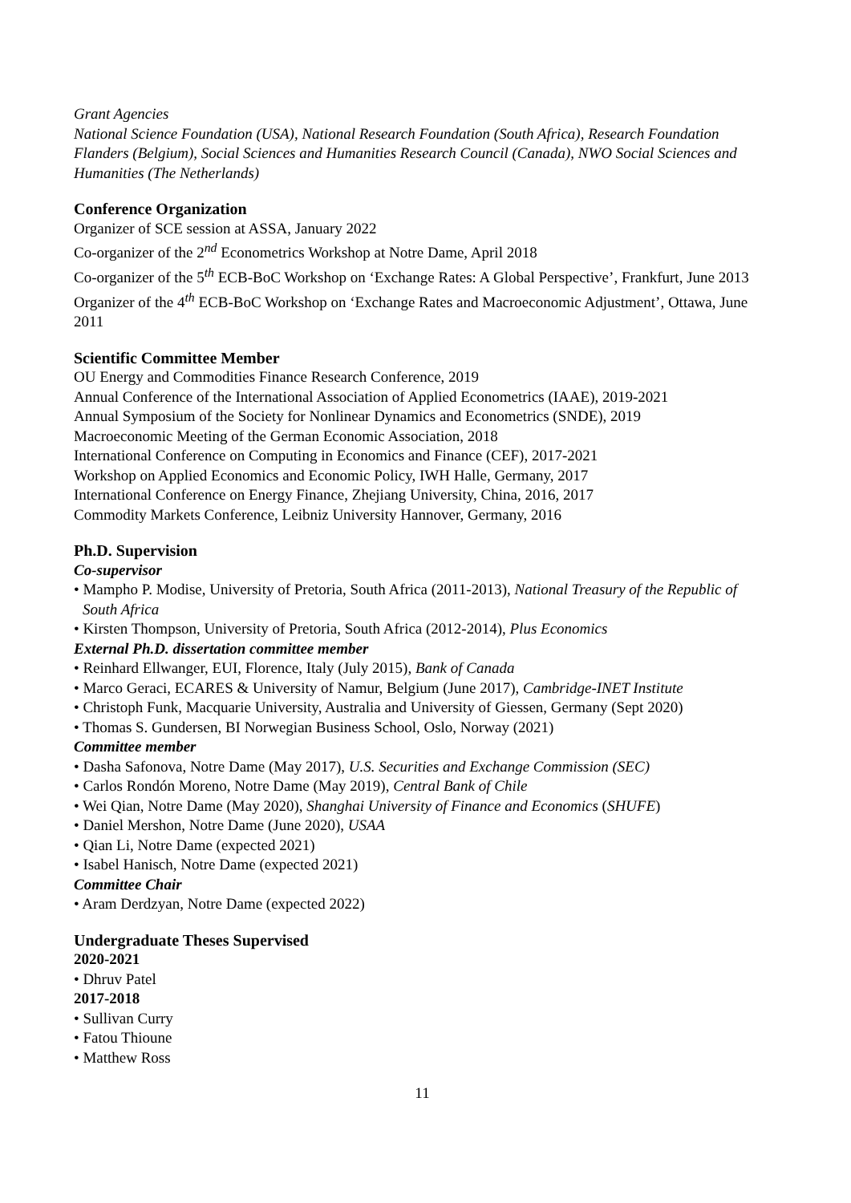Grant Agencies
National Science Foundation (USA), National Research Foundation (South Africa), Research Foundation Flanders (Belgium), Social Sciences and Humanities Research Council (Canada), NWO Social Sciences and Humanities (The Netherlands)
Conference Organization
Organizer of SCE session at ASSA, January 2022
Co-organizer of the 2<sup>nd</sup> Econometrics Workshop at Notre Dame, April 2018
Co-organizer of the 5<sup>th</sup> ECB-BoC Workshop on ‘Exchange Rates: A Global Perspective’, Frankfurt, June 2013
Organizer of the 4<sup>th</sup> ECB-BoC Workshop on ‘Exchange Rates and Macroeconomic Adjustment’, Ottawa, June 2011
Scientific Committee Member
OU Energy and Commodities Finance Research Conference, 2019
Annual Conference of the International Association of Applied Econometrics (IAAE), 2019-2021
Annual Symposium of the Society for Nonlinear Dynamics and Econometrics (SNDE), 2019
Macroeconomic Meeting of the German Economic Association, 2018
International Conference on Computing in Economics and Finance (CEF), 2017-2021
Workshop on Applied Economics and Economic Policy, IWH Halle, Germany, 2017
International Conference on Energy Finance, Zhejiang University, China, 2016, 2017
Commodity Markets Conference, Leibniz University Hannover, Germany, 2016
Ph.D. Supervision
Co-supervisor
• Mampho P. Modise, University of Pretoria, South Africa (2011-2013), National Treasury of the Republic of South Africa
• Kirsten Thompson, University of Pretoria, South Africa (2012-2014), Plus Economics
External Ph.D. dissertation committee member
• Reinhard Ellwanger, EUI, Florence, Italy (July 2015), Bank of Canada
• Marco Geraci, ECARES & University of Namur, Belgium (June 2017), Cambridge-INET Institute
• Christoph Funk, Macquarie University, Australia and University of Giessen, Germany (Sept 2020)
• Thomas S. Gundersen, BI Norwegian Business School, Oslo, Norway (2021)
Committee member
• Dasha Safonova, Notre Dame (May 2017), U.S. Securities and Exchange Commission (SEC)
• Carlos Rondón Moreno, Notre Dame (May 2019), Central Bank of Chile
• Wei Qian, Notre Dame (May 2020), Shanghai University of Finance and Economics (SHUFE)
• Daniel Mershon, Notre Dame (June 2020), USAA
• Qian Li, Notre Dame (expected 2021)
• Isabel Hanisch, Notre Dame (expected 2021)
Committee Chair
• Aram Derdzyan, Notre Dame (expected 2022)
Undergraduate Theses Supervised
2020-2021
• Dhruv Patel
2017-2018
• Sullivan Curry
• Fatou Thioune
• Matthew Ross
11